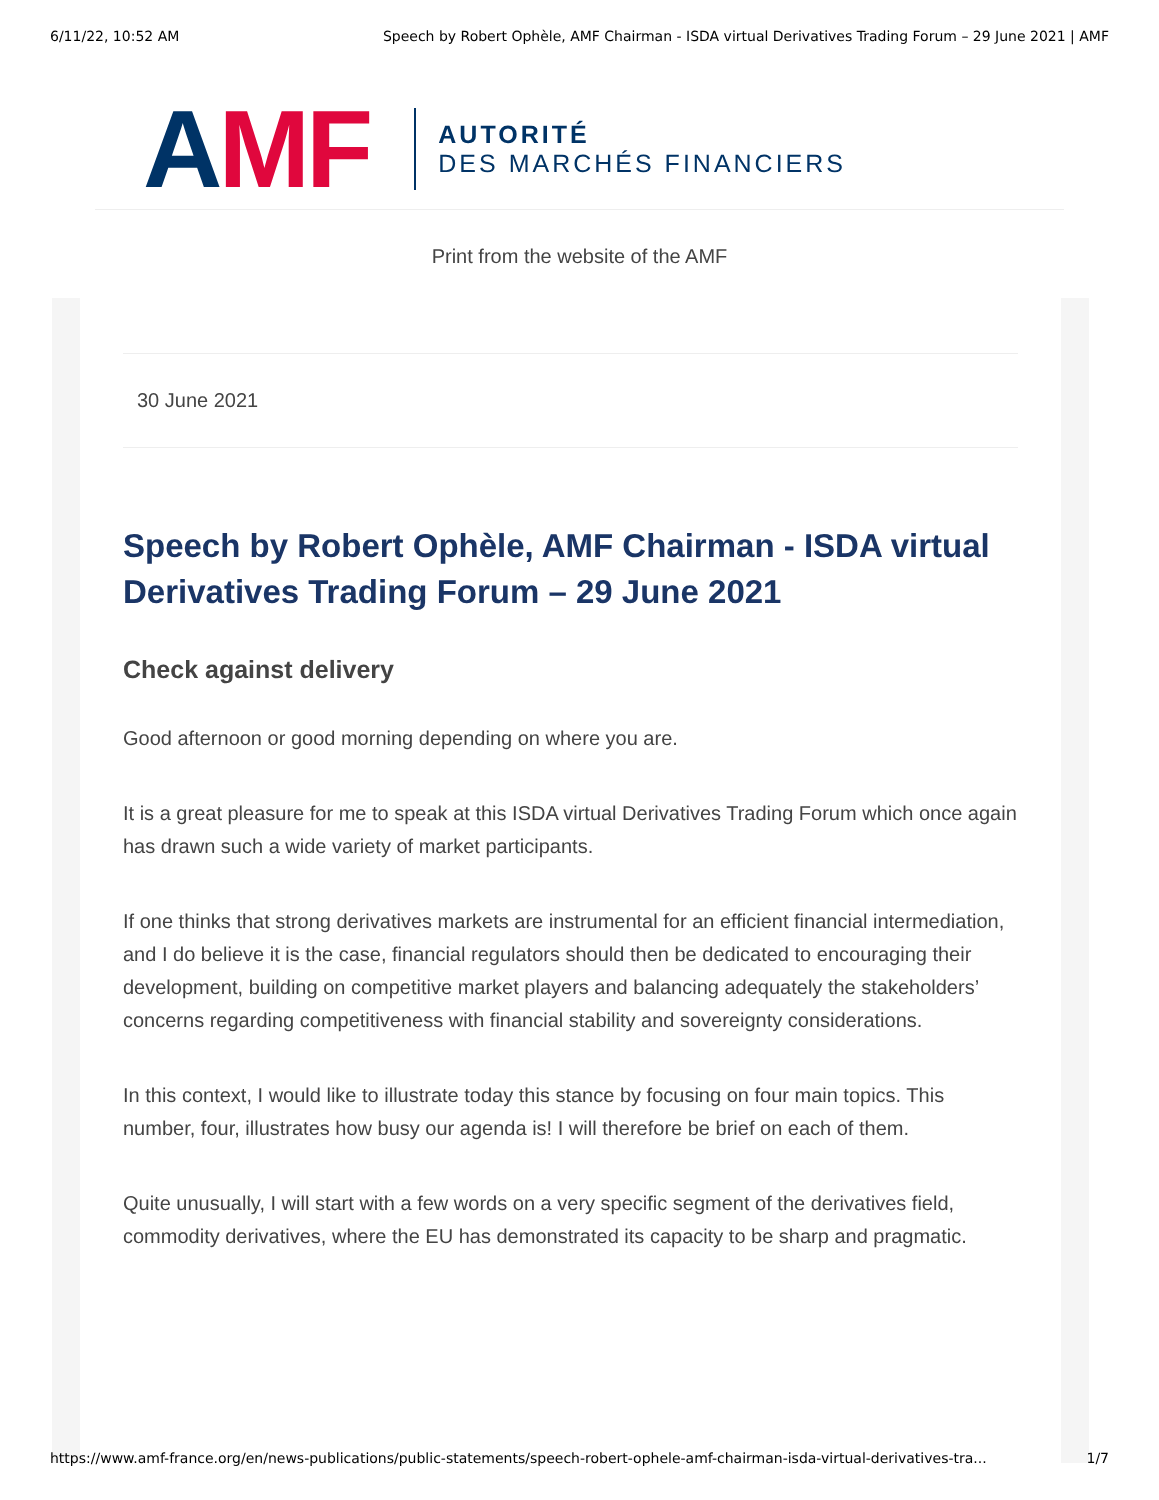6/11/22, 10:52 AM Speech by Robert Ophèle, AMF Chairman - ISDA virtual Derivatives Trading Forum – 29 June 2021 | AMF
AMF
AUTORITÉ
DES MARCHÉS FINANCIERS
Print from the website of the AMF
30 June 2021
Speech by Robert Ophèle, AMF Chairman - ISDA virtual Derivatives Trading Forum – 29 June 2021
Check against delivery
Good afternoon or good morning depending on where you are.
It is a great pleasure for me to speak at this ISDA virtual Derivatives Trading Forum which once again has drawn such a wide variety of market participants.
If one thinks that strong derivatives markets are instrumental for an efficient financial intermediation, and I do believe it is the case, financial regulators should then be dedicated to encouraging their development, building on competitive market players and balancing adequately the stakeholders’ concerns regarding competitiveness with financial stability and sovereignty considerations.
In this context, I would like to illustrate today this stance by focusing on four main topics. This number, four, illustrates how busy our agenda is! I will therefore be brief on each of them.
Quite unusually, I will start with a few words on a very specific segment of the derivatives field, commodity derivatives, where the EU has demonstrated its capacity to be sharp and pragmatic.
https://www.amf-france.org/en/news-publications/public-statements/speech-robert-ophele-amf-chairman-isda-virtual-derivatives-tra... 1/7